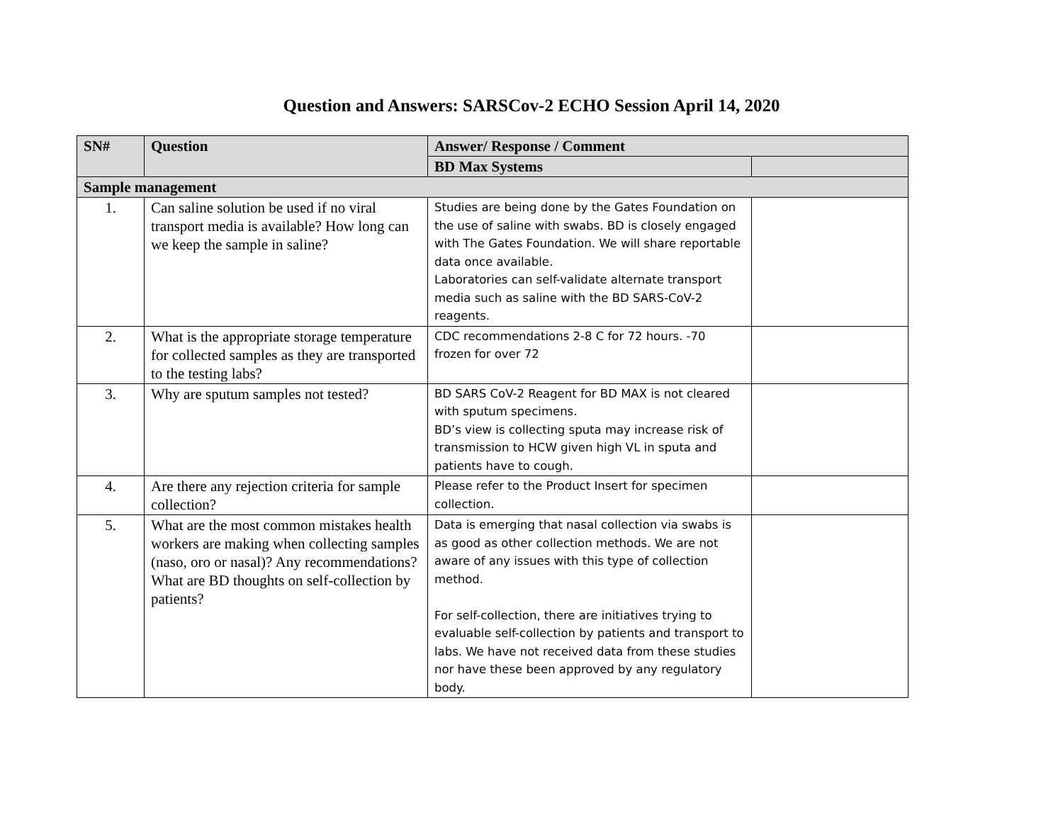Question and Answers: SARSCov-2 ECHO Session April 14, 2020
| SN# | Question | Answer/ Response / Comment | |
| --- | --- | --- | --- |
| | | BD Max Systems | |
| Sample management | | | |
| 1. | Can saline solution be used if no viral transport media is available? How long can we keep the sample in saline? | Studies are being done by the Gates Foundation on the use of saline with swabs. BD is closely engaged with The Gates Foundation. We will share reportable data once available. Laboratories can self-validate alternate transport media such as saline with the BD SARS-CoV-2 reagents. | |
| 2. | What is the appropriate storage temperature for collected samples as they are transported to the testing labs? | CDC recommendations 2-8 C for 72 hours. -70 frozen for over 72 | |
| 3. | Why are sputum samples not tested? | BD SARS CoV-2 Reagent for BD MAX is not cleared with sputum specimens. BD’s view is collecting sputa may increase risk of transmission to HCW given high VL in sputa and patients have to cough. | |
| 4. | Are there any rejection criteria for sample collection? | Please refer to the Product Insert for specimen collection. | |
| 5. | What are the most common mistakes health workers are making when collecting samples (naso, oro or nasal)? Any recommendations? What are BD thoughts on self-collection by patients? | Data is emerging that nasal collection via swabs is as good as other collection methods. We are not aware of any issues with this type of collection method. For self-collection, there are initiatives trying to evaluable self-collection by patients and transport to labs. We have not received data from these studies nor have these been approved by any regulatory body. | |